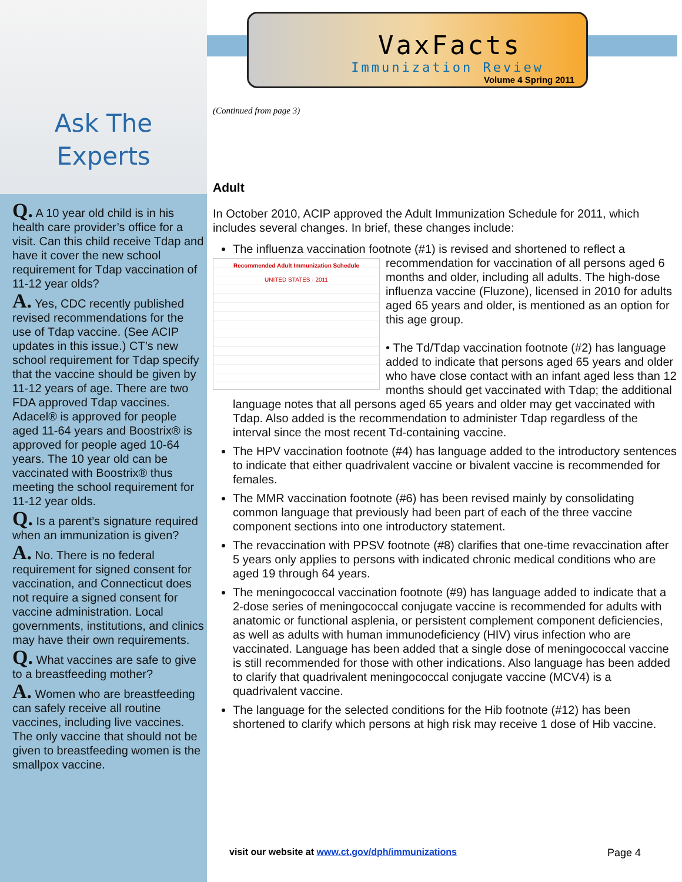Ask The
Experts
Q. A 10 year old child is in his health care provider’s office for a visit. Can this child receive Tdap and have it cover the new school requirement for Tdap vaccination of 11-12 year olds?
A. Yes, CDC recently published revised recommendations for the use of Tdap vaccine. (See ACIP updates in this issue.) CT’s new school requirement for Tdap specify that the vaccine should be given by 11-12 years of age. There are two FDA approved Tdap vaccines. Adacel® is approved for people aged 11-64 years and Boostrix® is approved for people aged 10-64 years. The 10 year old can be vaccinated with Boostrix® thus meeting the school requirement for 11-12 year olds.
Q. Is a parent’s signature required when an immunization is given?
A. No. There is no federal requirement for signed consent for vaccination, and Connecticut does not require a signed consent for vaccine administration. Local governments, institutions, and clinics may have their own requirements.
Q. What vaccines are safe to give to a breastfeeding mother?
A. Women who are breastfeeding can safely receive all routine vaccines, including live vaccines. The only vaccine that should not be given to breastfeeding women is the smallpox vaccine.
VaxFacts
Immunization Review
Volume 4 Spring 2011
(Continued from page 3)
Adult
In October 2010, ACIP approved the Adult Immunization Schedule for 2011, which includes several changes. In brief, these changes include:
The influenza vaccination footnote (#1) is revised and shortened to reflect a
Recommended Adult Immunization Schedule
UNITED STATES · 2011
recommendation for vaccination of all persons aged 6 months and older, including all adults. The high-dose influenza vaccine (Fluzone), licensed in 2010 for adults aged 65 years and older, is mentioned as an option for this age group.
• The Td/Tdap vaccination footnote (#2) has language added to indicate that persons aged 65 years and older who have close contact with an infant aged less than 12 months should get vaccinated with Tdap; the additional language notes that all persons aged 65 years and older may get vaccinated with Tdap. Also added is the recommendation to administer Tdap regardless of the interval since the most recent Td-containing vaccine.
The HPV vaccination footnote (#4) has language added to the introductory sentences to indicate that either quadrivalent vaccine or bivalent vaccine is recommended for females.
The MMR vaccination footnote (#6) has been revised mainly by consolidating common language that previously had been part of each of the three vaccine component sections into one introductory statement.
The revaccination with PPSV footnote (#8) clarifies that one-time revaccination after 5 years only applies to persons with indicated chronic medical conditions who are aged 19 through 64 years.
The meningococcal vaccination footnote (#9) has language added to indicate that a 2-dose series of meningococcal conjugate vaccine is recommended for adults with anatomic or functional asplenia, or persistent complement component deficiencies, as well as adults with human immunodeficiency (HIV) virus infection who are vaccinated. Language has been added that a single dose of meningococcal vaccine is still recommended for those with other indications. Also language has been added to clarify that quadrivalent meningococcal conjugate vaccine (MCV4) is a quadrivalent vaccine.
The language for the selected conditions for the Hib footnote (#12) has been shortened to clarify which persons at high risk may receive 1 dose of Hib vaccine.
visit our website at www.ct.gov/dph/immunizations
Page 4